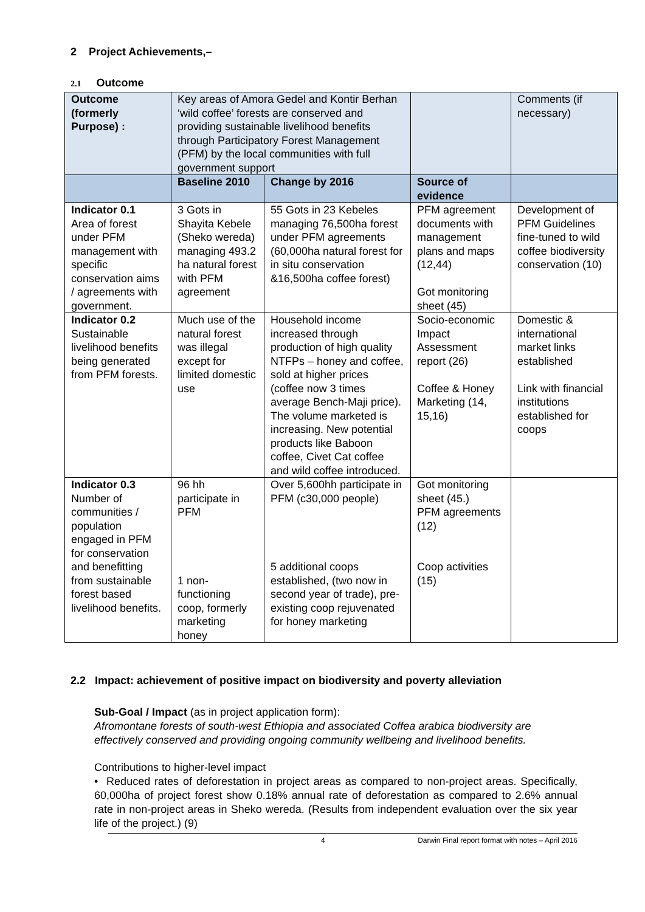2 Project Achievements,–
2.1 Outcome
| Outcome (formerly Purpose) : | Key areas of Amora Gedel and Kontir Berhan ‘wild coffee’ forests are conserved and providing sustainable livelihood benefits through Participatory Forest Management (PFM) by the local communities with full government support | | | Comments (if necessary) |
| | Baseline 2010 | Change by 2016 | Source of evidence | |
| Indicator 0.1 Area of forest under PFM management with specific conservation aims / agreements with government. | 3 Gots in Shayita Kebele (Sheko wereda) managing 493.2 ha natural forest with PFM agreement | 55 Gots in 23 Kebeles managing 76,500ha forest under PFM agreements (60,000ha natural forest for in situ conservation &16,500ha coffee forest) | PFM agreement documents with management plans and maps (12,44) Got monitoring sheet (45) | Development of PFM Guidelines fine-tuned to wild coffee biodiversity conservation (10) |
| Indicator 0.2 Sustainable livelihood benefits being generated from PFM forests. | Much use of the natural forest was illegal except for limited domestic use | Household income increased through production of high quality NTFPs – honey and coffee, sold at higher prices (coffee now 3 times average Bench-Maji price). The volume marketed is increasing. New potential products like Baboon coffee, Civet Cat coffee and wild coffee introduced. | Socio-economic Impact Assessment report (26) Coffee & Honey Marketing (14, 15,16) | Domestic & international market links established Link with financial institutions established for coops |
| Indicator 0.3 Number of communities / population engaged in PFM for conservation and benefitting from sustainable forest based livelihood benefits. | 96 hh participate in PFM 1 non-functioning coop, formerly marketing honey | Over 5,600hh participate in PFM (c30,000 people) 5 additional coops established, (two now in second year of trade), pre-existing coop rejuvenated for honey marketing | Got monitoring sheet (45.) PFM agreements (12) Coop activities (15) | |
2.2 Impact: achievement of positive impact on biodiversity and poverty alleviation
Sub-Goal / Impact (as in project application form):
Afromontane forests of south-west Ethiopia and associated Coffea arabica biodiversity are effectively conserved and providing ongoing community wellbeing and livelihood benefits.
Contributions to higher-level impact
• Reduced rates of deforestation in project areas as compared to non-project areas. Specifically, 60,000ha of project forest show 0.18% annual rate of deforestation as compared to 2.6% annual rate in non-project areas in Sheko wereda. (Results from independent evaluation over the six year life of the project.) (9)
4 Darwin Final report format with notes – April 2016